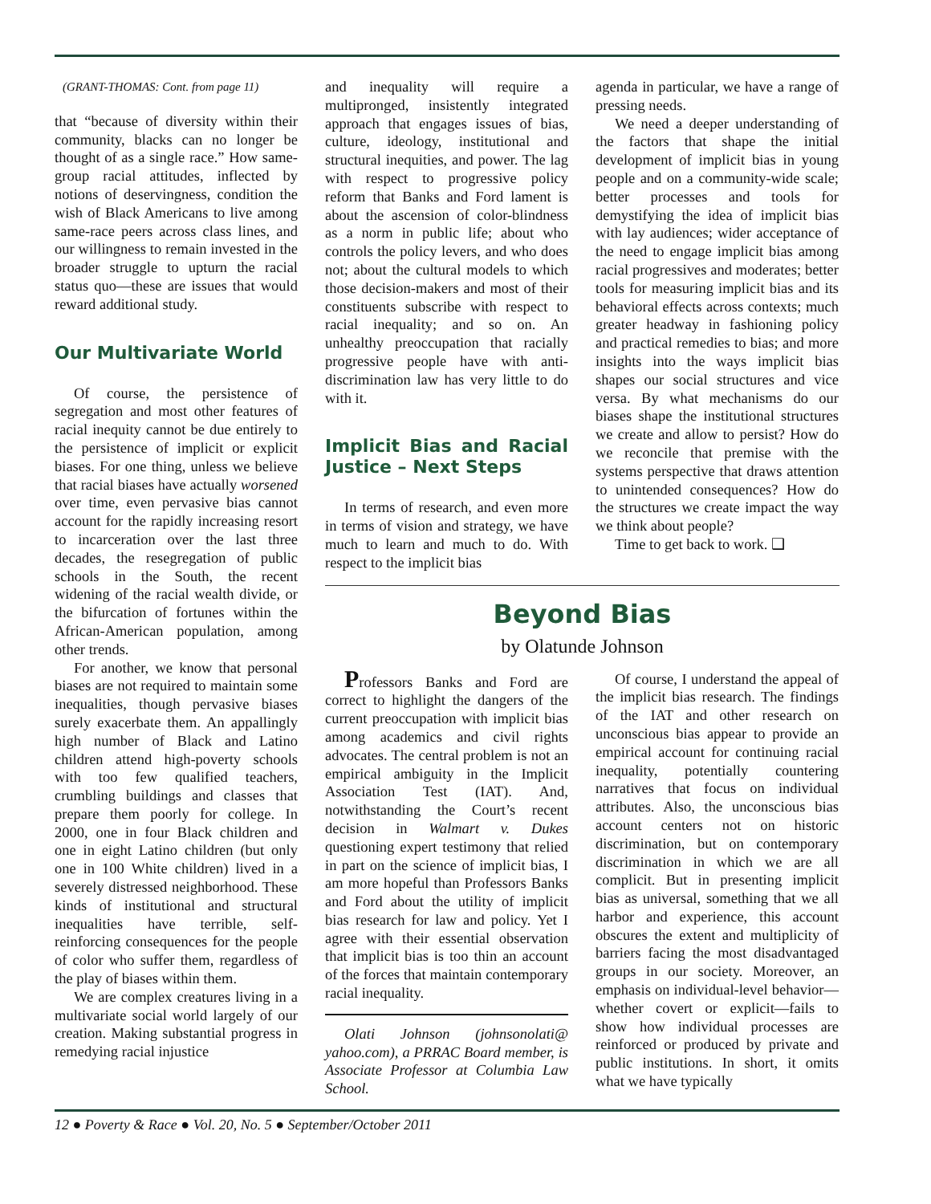(GRANT-THOMAS: Cont. from page 11)
that “because of diversity within their community, blacks can no longer be thought of as a single race.” How same-group racial attitudes, inflected by notions of deservingness, condition the wish of Black Americans to live among same-race peers across class lines, and our willingness to remain invested in the broader struggle to upturn the racial status quo—these are issues that would reward additional study.
Our Multivariate World
Of course, the persistence of segregation and most other features of racial inequity cannot be due entirely to the persistence of implicit or explicit biases. For one thing, unless we believe that racial biases have actually worsened over time, even pervasive bias cannot account for the rapidly increasing resort to incarceration over the last three decades, the resegregation of public schools in the South, the recent widening of the racial wealth divide, or the bifurcation of fortunes within the African-American population, among other trends.
For another, we know that personal biases are not required to maintain some inequalities, though pervasive biases surely exacerbate them. An appallingly high number of Black and Latino children attend high-poverty schools with too few qualified teachers, crumbling buildings and classes that prepare them poorly for college. In 2000, one in four Black children and one in eight Latino children (but only one in 100 White children) lived in a severely distressed neighborhood. These kinds of institutional and structural inequalities have terrible, self-reinforcing consequences for the people of color who suffer them, regardless of the play of biases within them.
We are complex creatures living in a multivariate social world largely of our creation. Making substantial progress in remedying racial injustice
and inequality will require a multipronged, insistently integrated approach that engages issues of bias, culture, ideology, institutional and structural inequities, and power. The lag with respect to progressive policy reform that Banks and Ford lament is about the ascension of color-blindness as a norm in public life; about who controls the policy levers, and who does not; about the cultural models to which those decision-makers and most of their constituents subscribe with respect to racial inequality; and so on. An unhealthy preoccupation that racially progressive people have with anti-discrimination law has very little to do with it.
Implicit Bias and Racial Justice – Next Steps
In terms of research, and even more in terms of vision and strategy, we have much to learn and much to do. With respect to the implicit bias
agenda in particular, we have a range of pressing needs.
We need a deeper understanding of the factors that shape the initial development of implicit bias in young people and on a community-wide scale; better processes and tools for demystifying the idea of implicit bias with lay audiences; wider acceptance of the need to engage implicit bias among racial progressives and moderates; better tools for measuring implicit bias and its behavioral effects across contexts; much greater headway in fashioning policy and practical remedies to bias; and more insights into the ways implicit bias shapes our social structures and vice versa. By what mechanisms do our biases shape the institutional structures we create and allow to persist? How do we reconcile that premise with the systems perspective that draws attention to unintended consequences? How do the structures we create impact the way we think about people?
Time to get back to work. ❑
Beyond Bias
by Olatunde Johnson
Professors Banks and Ford are correct to highlight the dangers of the current preoccupation with implicit bias among academics and civil rights advocates. The central problem is not an empirical ambiguity in the Implicit Association Test (IAT). And, notwithstanding the Court’s recent decision in Walmart v. Dukes questioning expert testimony that relied in part on the science of implicit bias, I am more hopeful than Professors Banks and Ford about the utility of implicit bias research for law and policy. Yet I agree with their essential observation that implicit bias is too thin an account of the forces that maintain contemporary racial inequality.
Olati Johnson (johnsonolati@ yahoo.com), a PRRAC Board member, is Associate Professor at Columbia Law School.
Of course, I understand the appeal of the implicit bias research. The findings of the IAT and other research on unconscious bias appear to provide an empirical account for continuing racial inequality, potentially countering narratives that focus on individual attributes. Also, the unconscious bias account centers not on historic discrimination, but on contemporary discrimination in which we are all complicit. But in presenting implicit bias as universal, something that we all harbor and experience, this account obscures the extent and multiplicity of barriers facing the most disadvantaged groups in our society. Moreover, an emphasis on individual-level behavior—whether covert or explicit—fails to show how individual processes are reinforced or produced by private and public institutions. In short, it omits what we have typically
12 ● Poverty & Race ● Vol. 20, No. 5 ● September/October 2011